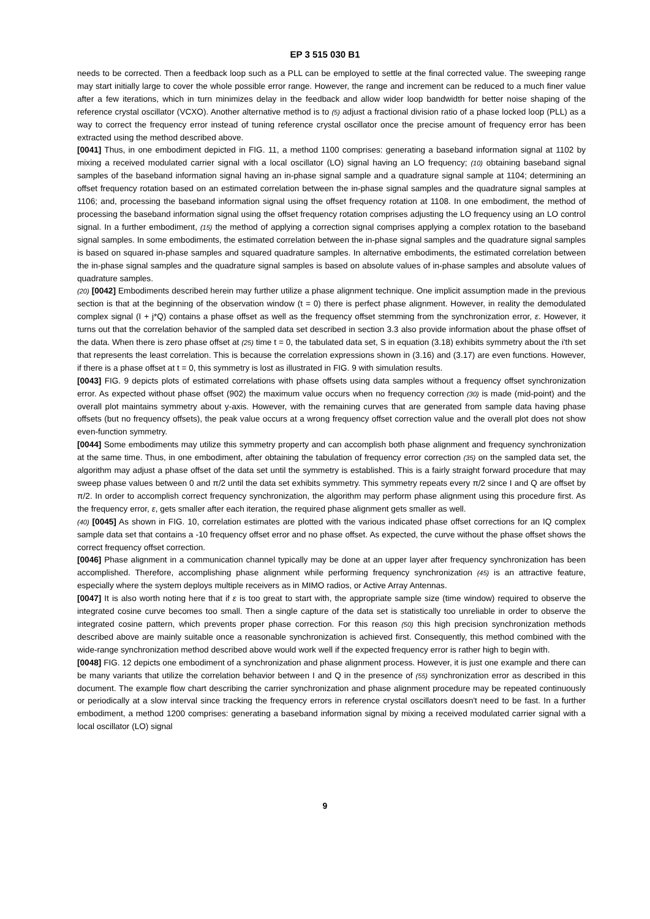EP 3 515 030 B1
needs to be corrected. Then a feedback loop such as a PLL can be employed to settle at the final corrected value. The sweeping range may start initially large to cover the whole possible error range. However, the range and increment can be reduced to a much finer value after a few iterations, which in turn minimizes delay in the feedback and allow wider loop bandwidth for better noise shaping of the reference crystal oscillator (VCXO). Another alternative method is to (5) adjust a fractional division ratio of a phase locked loop (PLL) as a way to correct the frequency error instead of tuning reference crystal oscillator once the precise amount of frequency error has been extracted using the method described above.
[0041] Thus, in one embodiment depicted in FIG. 11, a method 1100 comprises: generating a baseband information signal at 1102 by mixing a received modulated carrier signal with a local oscillator (LO) signal having an LO frequency; (10) obtaining baseband signal samples of the baseband information signal having an in-phase signal sample and a quadrature signal sample at 1104; determining an offset frequency rotation based on an estimated correlation between the in-phase signal samples and the quadrature signal samples at 1106; and, processing the baseband information signal using the offset frequency rotation at 1108. In one embodiment, the method of processing the baseband information signal using the offset frequency rotation comprises adjusting the LO frequency using an LO control signal. In a further embodiment, (15) the method of applying a correction signal comprises applying a complex rotation to the baseband signal samples. In some embodiments, the estimated correlation between the in-phase signal samples and the quadrature signal samples is based on squared in-phase samples and squared quadrature samples. In alternative embodiments, the estimated correlation between the in-phase signal samples and the quadrature signal samples is based on absolute values of in-phase samples and absolute values of quadrature samples.
(20) [0042] Embodiments described herein may further utilize a phase alignment technique. One implicit assumption made in the previous section is that at the beginning of the observation window (t = 0) there is perfect phase alignment. However, in reality the demodulated complex signal (I + j*Q) contains a phase offset as well as the frequency offset stemming from the synchronization error, ε. However, it turns out that the correlation behavior of the sampled data set described in section 3.3 also provide information about the phase offset of the data. When there is zero phase offset at (25) time t = 0, the tabulated data set, S in equation (3.18) exhibits symmetry about the i'th set that represents the least correlation. This is because the correlation expressions shown in (3.16) and (3.17) are even functions. However, if there is a phase offset at t = 0, this symmetry is lost as illustrated in FIG. 9 with simulation results.
[0043] FIG. 9 depicts plots of estimated correlations with phase offsets using data samples without a frequency offset synchronization error. As expected without phase offset (902) the maximum value occurs when no frequency correction (30) is made (mid-point) and the overall plot maintains symmetry about y-axis. However, with the remaining curves that are generated from sample data having phase offsets (but no frequency offsets), the peak value occurs at a wrong frequency offset correction value and the overall plot does not show even-function symmetry.
[0044] Some embodiments may utilize this symmetry property and can accomplish both phase alignment and frequency synchronization at the same time. Thus, in one embodiment, after obtaining the tabulation of frequency error correction (35) on the sampled data set, the algorithm may adjust a phase offset of the data set until the symmetry is established. This is a fairly straight forward procedure that may sweep phase values between 0 and π/2 until the data set exhibits symmetry. This symmetry repeats every π/2 since I and Q are offset by π/2. In order to accomplish correct frequency synchronization, the algorithm may perform phase alignment using this procedure first. As the frequency error, ε, gets smaller after each iteration, the required phase alignment gets smaller as well.
(40) [0045] As shown in FIG. 10, correlation estimates are plotted with the various indicated phase offset corrections for an IQ complex sample data set that contains a -10 frequency offset error and no phase offset. As expected, the curve without the phase offset shows the correct frequency offset correction.
[0046] Phase alignment in a communication channel typically may be done at an upper layer after frequency synchronization has been accomplished. Therefore, accomplishing phase alignment while performing frequency synchronization (45) is an attractive feature, especially where the system deploys multiple receivers as in MIMO radios, or Active Array Antennas.
[0047] It is also worth noting here that if ε is too great to start with, the appropriate sample size (time window) required to observe the integrated cosine curve becomes too small. Then a single capture of the data set is statistically too unreliable in order to observe the integrated cosine pattern, which prevents proper phase correction. For this reason (50) this high precision synchronization methods described above are mainly suitable once a reasonable synchronization is achieved first. Consequently, this method combined with the wide-range synchronization method described above would work well if the expected frequency error is rather high to begin with.
[0048] FIG. 12 depicts one embodiment of a synchronization and phase alignment process. However, it is just one example and there can be many variants that utilize the correlation behavior between I and Q in the presence of (55) synchronization error as described in this document. The example flow chart describing the carrier synchronization and phase alignment procedure may be repeated continuously or periodically at a slow interval since tracking the frequency errors in reference crystal oscillators doesn't need to be fast. In a further embodiment, a method 1200 comprises: generating a baseband information signal by mixing a received modulated carrier signal with a local oscillator (LO) signal
9